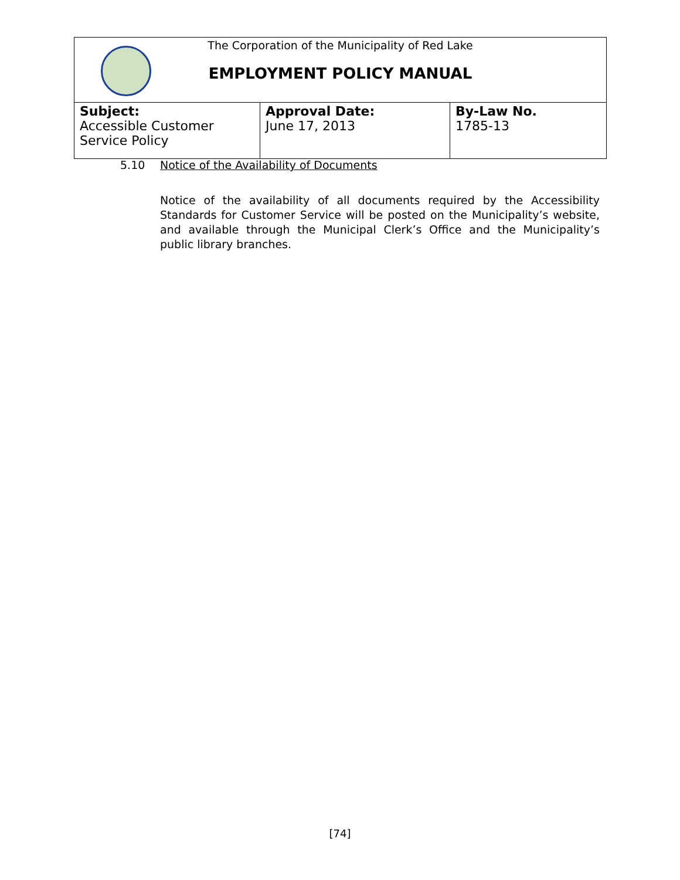The Corporation of the Municipality of Red Lake
EMPLOYMENT POLICY MANUAL
| Subject: Accessible Customer Service Policy | Approval Date: June 17, 2013 | By-Law No. 1785-13 |
5.10 Notice of the Availability of Documents
Notice of the availability of all documents required by the Accessibility Standards for Customer Service will be posted on the Municipality’s website, and available through the Municipal Clerk’s Office and the Municipality’s public library branches.
[74]